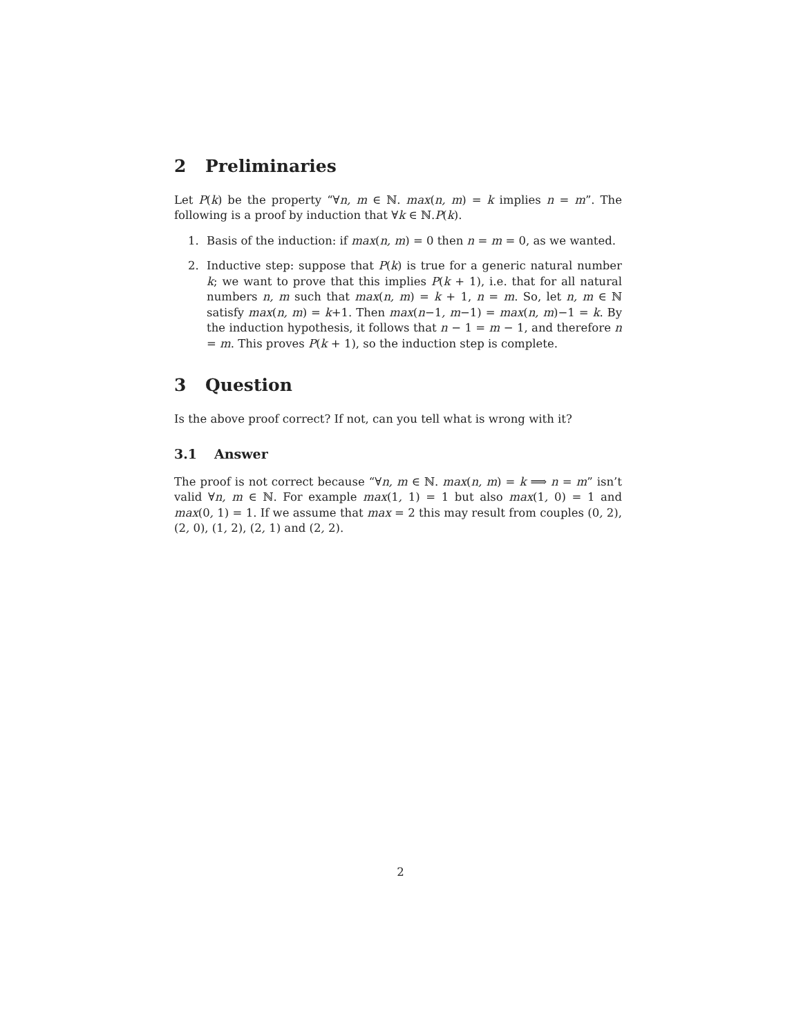2 Preliminaries
Let P(k) be the property “∀n, m ∈ ℕ. max(n, m) = k implies n = m”. The following is a proof by induction that ∀k ∈ ℕ.P(k).
1. Basis of the induction: if max(n, m) = 0 then n = m = 0, as we wanted.
2. Inductive step: suppose that P(k) is true for a generic natural number k; we want to prove that this implies P(k + 1), i.e. that for all natural numbers n, m such that max(n, m) = k + 1, n = m. So, let n, m ∈ ℕ satisfy max(n, m) = k+1. Then max(n−1, m−1) = max(n, m)−1 = k. By the induction hypothesis, it follows that n − 1 = m − 1, and therefore n = m. This proves P(k + 1), so the induction step is complete.
3 Question
Is the above proof correct? If not, can you tell what is wrong with it?
3.1 Answer
The proof is not correct because “∀n, m ∈ ℕ. max(n, m) = k ⟹ n = m” isn’t valid ∀n, m ∈ ℕ. For example max(1, 1) = 1 but also max(1, 0) = 1 and max(0, 1) = 1. If we assume that max = 2 this may result from couples (0, 2), (2, 0), (1, 2), (2, 1) and (2, 2).
2